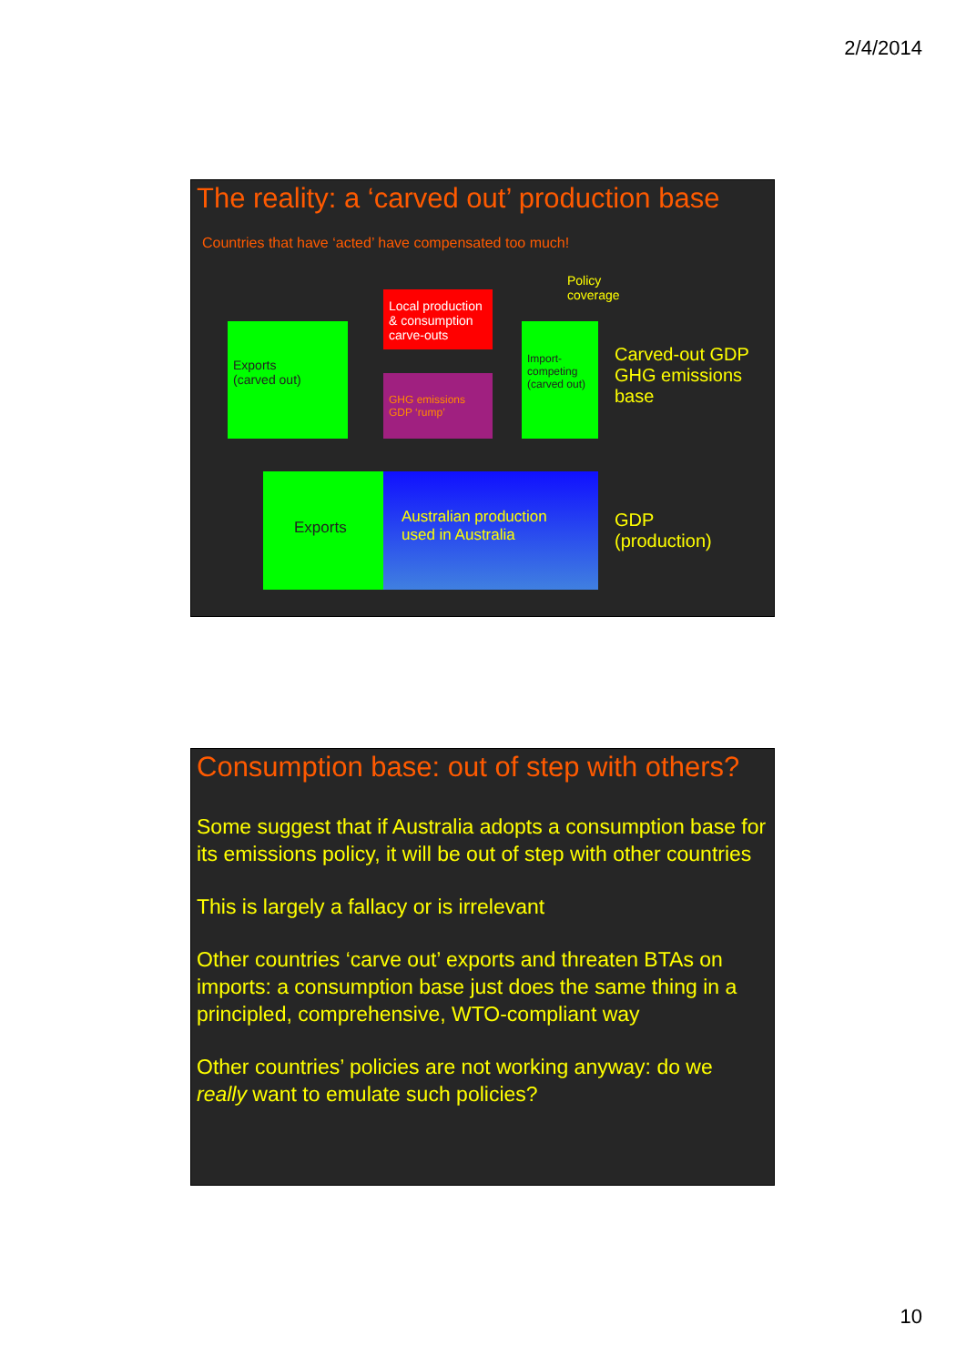2/4/2014
The reality: a ‘carved out’ production base
Countries that have ‘acted’ have compensated too much!
Policy
coverage
Local production & consumption carve-outs
Exports
(carved out)
GHG emissions
GDP ‘rump’
Import-competing (carved out)
Carved-out GDP
GHG emissions
base
Exports
Australian production used in Australia
GDP
(production)
Consumption base: out of step with others?
Some suggest that if Australia adopts a consumption base for its emissions policy, it will be out of step with other countries
This is largely a fallacy or is irrelevant
Other countries ‘carve out’ exports and threaten BTAs on imports: a consumption base just does the same thing in a principled, comprehensive, WTO-compliant way
Other countries’ policies are not working anyway: do we really want to emulate such policies?
10